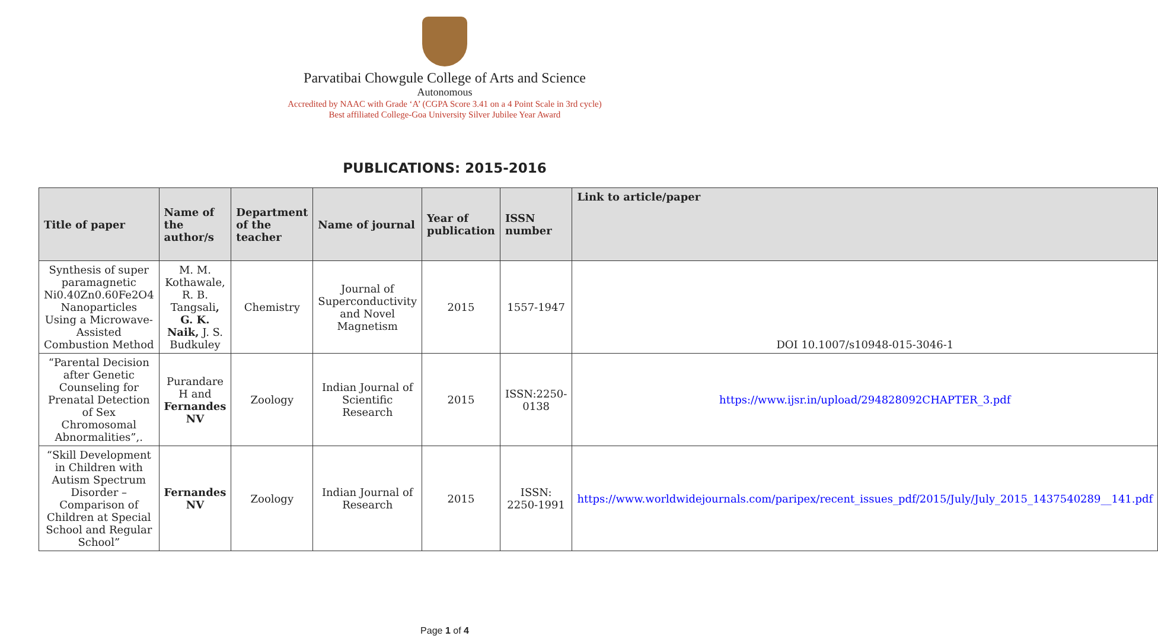Parvatibai Chowgule College of Arts and Science
Autonomous
Accredited by NAAC with Grade ‘A’ (CGPA Score 3.41 on a 4 Point Scale in 3rd cycle)
Best affiliated College-Goa University Silver Jubilee Year Award
PUBLICATIONS: 2015-2016
| Title of paper | Name of the author/s | Department of the teacher | Name of journal | Year of publication | ISSN number | Link to article/paper |
| --- | --- | --- | --- | --- | --- | --- |
| Synthesis of super paramagnetic Ni0.40Zn0.60Fe2O4 Nanoparticles Using a Microwave-Assisted Combustion Method | M. M. Kothawale, R. B. Tangsali , G. K. Naik, J. S. Budkuley | Chemistry | Journal of Superconductivity and Novel Magnetism | 2015 | 1557-1947 | DOI 10.1007/s10948-015-3046-1 |
| “Parental Decision after Genetic Counseling for Prenatal Detection of Sex Chromosomal Abnormalities”,. | Purandare H and Fernandes NV | Zoology | Indian Journal of Scientific Research | 2015 | ISSN:2250-0138 | https://www.ijsr.in/upload/294828092CHAPTER_3.pdf |
| “Skill Development in Children with Autism Spectrum Disorder – Comparison of Children at Special School and Regular School” | Fernandes NV | Zoology | Indian Journal of Research | 2015 | ISSN: 2250-1991 | https://www.worldwidejournals.com/paripex/recent_issues_pdf/2015/July/July_2015_1437540289__141.pdf |
Page 1 of 4